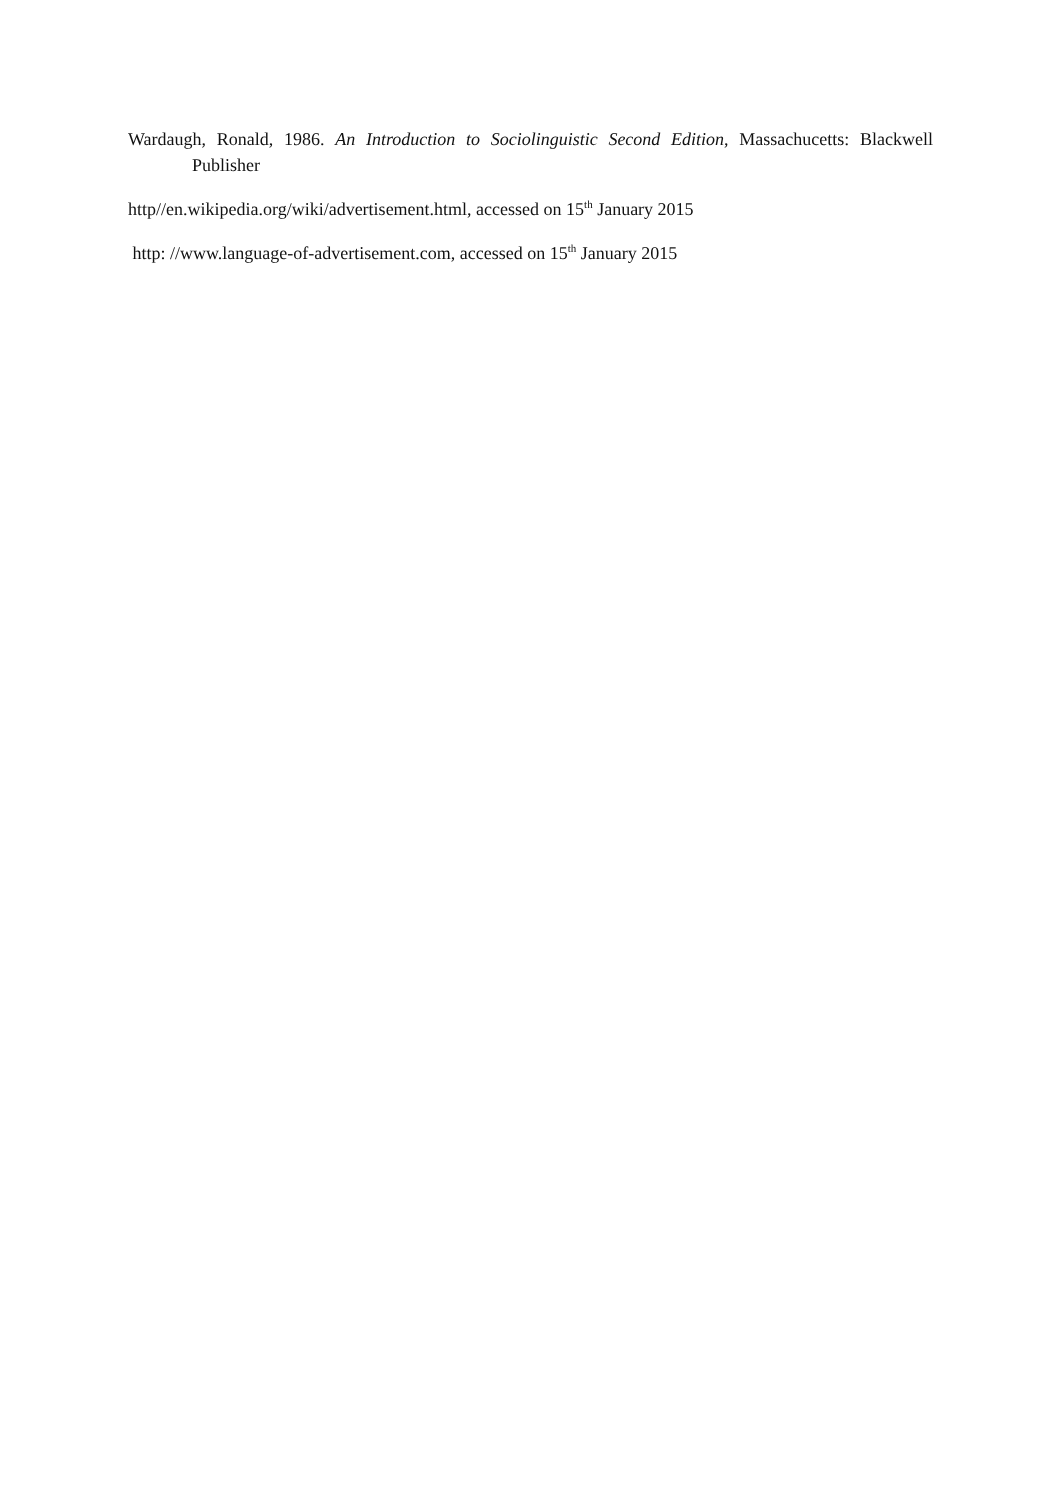Wardaugh, Ronald, 1986. An Introduction to Sociolinguistic Second Edition, Massachucetts: Blackwell Publisher
http//en.wikipedia.org/wiki/advertisement.html, accessed on 15<sup>th</sup> January 2015
http: //www.language-of-advertisement.com, accessed on 15<sup>th</sup> January 2015